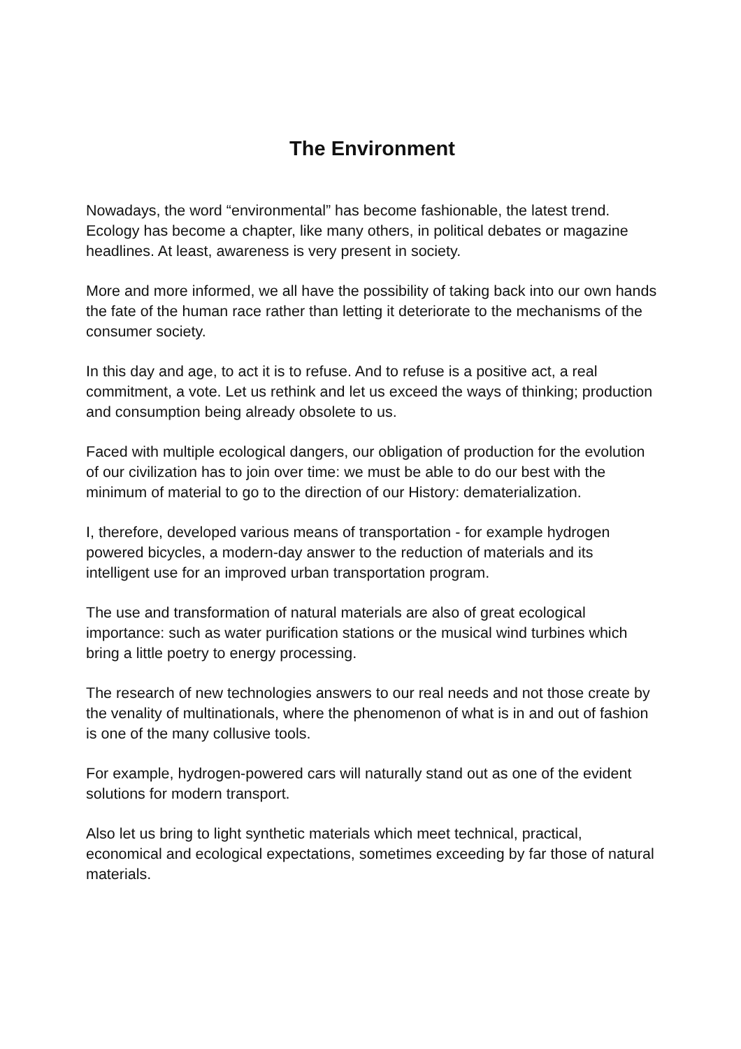The Environment
Nowadays, the word “environmental” has become fashionable, the latest trend. Ecology has become a chapter, like many others, in political debates or magazine headlines. At least, awareness is very present in society.
More and more informed, we all have the possibility of taking back into our own hands the fate of the human race rather than letting it deteriorate to the mechanisms of the consumer society.
In this day and age, to act it is to refuse. And to refuse is a positive act, a real commitment, a vote. Let us rethink and let us exceed the ways of thinking; production and consumption being already obsolete to us.
Faced with multiple ecological dangers, our obligation of production for the evolution of our civilization has to join over time: we must be able to do our best with the minimum of material to go to the direction of our History: dematerialization.
I, therefore, developed various means of transportation - for example hydrogen powered bicycles, a modern-day answer to the reduction of materials and its intelligent use for an improved urban transportation program.
The use and transformation of natural materials are also of great ecological importance: such as water purification stations or the musical wind turbines which bring a little poetry to energy processing.
The research of new technologies answers to our real needs and not those create by the venality of multinationals, where the phenomenon of what is in and out of fashion is one of the many collusive tools.
For example, hydrogen-powered cars will naturally stand out as one of the evident solutions for modern transport.
Also let us bring to light synthetic materials which meet technical, practical, economical and ecological expectations, sometimes exceeding by far those of natural materials.